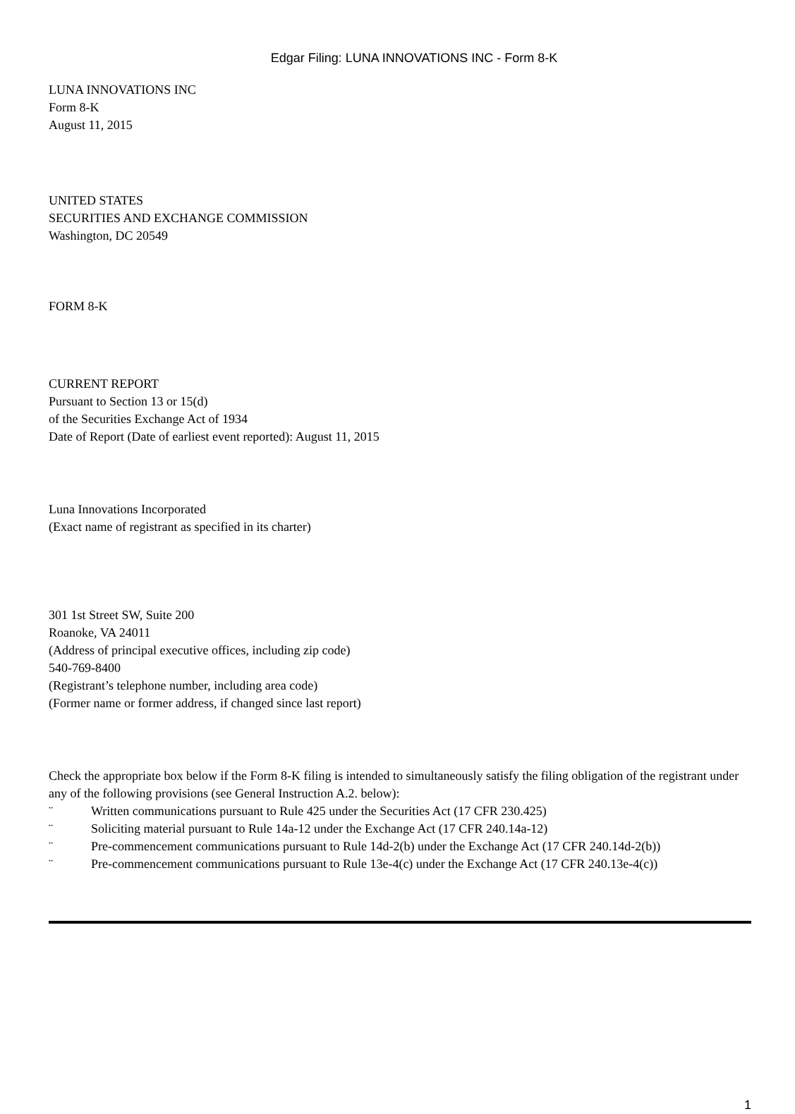Edgar Filing: LUNA INNOVATIONS INC - Form 8-K
LUNA INNOVATIONS INC
Form 8-K
August 11, 2015
UNITED STATES
SECURITIES AND EXCHANGE COMMISSION
Washington, DC 20549
FORM 8-K
CURRENT REPORT
Pursuant to Section 13 or 15(d)
of the Securities Exchange Act of 1934
Date of Report (Date of earliest event reported): August 11, 2015
Luna Innovations Incorporated
(Exact name of registrant as specified in its charter)
301 1st Street SW, Suite 200
Roanoke, VA 24011
(Address of principal executive offices, including zip code)
540-769-8400
(Registrant’s telephone number, including area code)
(Former name or former address, if changed since last report)
Check the appropriate box below if the Form 8-K filing is intended to simultaneously satisfy the filing obligation of the registrant under any of the following provisions (see General Instruction A.2. below):
¨ Written communications pursuant to Rule 425 under the Securities Act (17 CFR 230.425)
¨ Soliciting material pursuant to Rule 14a-12 under the Exchange Act (17 CFR 240.14a-12)
¨ Pre-commencement communications pursuant to Rule 14d-2(b) under the Exchange Act (17 CFR 240.14d-2(b))
¨ Pre-commencement communications pursuant to Rule 13e-4(c) under the Exchange Act (17 CFR 240.13e-4(c))
1